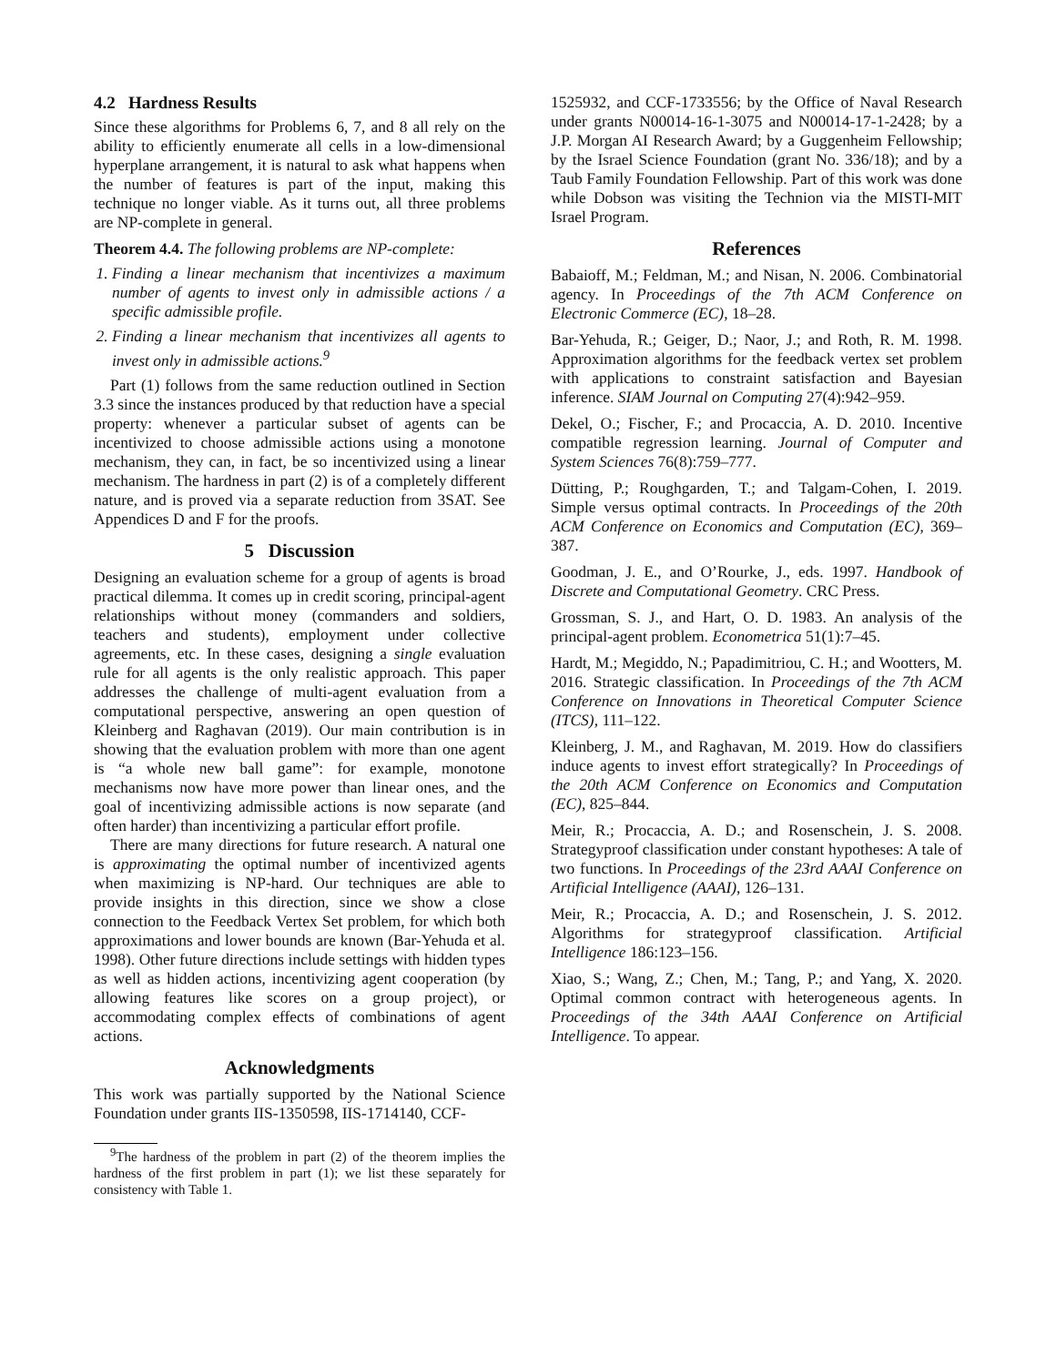4.2 Hardness Results
Since these algorithms for Problems 6, 7, and 8 all rely on the ability to efficiently enumerate all cells in a low-dimensional hyperplane arrangement, it is natural to ask what happens when the number of features is part of the input, making this technique no longer viable. As it turns out, all three problems are NP-complete in general.
Theorem 4.4. The following problems are NP-complete:
1. Finding a linear mechanism that incentivizes a maximum number of agents to invest only in admissible actions / a specific admissible profile.
2. Finding a linear mechanism that incentivizes all agents to invest only in admissible actions.<sup>9</sup>
Part (1) follows from the same reduction outlined in Section 3.3 since the instances produced by that reduction have a special property: whenever a particular subset of agents can be incentivized to choose admissible actions using a monotone mechanism, they can, in fact, be so incentivized using a linear mechanism. The hardness in part (2) is of a completely different nature, and is proved via a separate reduction from 3SAT. See Appendices D and F for the proofs.
5 Discussion
Designing an evaluation scheme for a group of agents is broad practical dilemma. It comes up in credit scoring, principal-agent relationships without money (commanders and soldiers, teachers and students), employment under collective agreements, etc. In these cases, designing a single evaluation rule for all agents is the only realistic approach. This paper addresses the challenge of multi-agent evaluation from a computational perspective, answering an open question of Kleinberg and Raghavan (2019). Our main contribution is in showing that the evaluation problem with more than one agent is “a whole new ball game”: for example, monotone mechanisms now have more power than linear ones, and the goal of incentivizing admissible actions is now separate (and often harder) than incentivizing a particular effort profile.
There are many directions for future research. A natural one is approximating the optimal number of incentivized agents when maximizing is NP-hard. Our techniques are able to provide insights in this direction, since we show a close connection to the Feedback Vertex Set problem, for which both approximations and lower bounds are known (Bar-Yehuda et al. 1998). Other future directions include settings with hidden types as well as hidden actions, incentivizing agent cooperation (by allowing features like scores on a group project), or accommodating complex effects of combinations of agent actions.
Acknowledgments
This work was partially supported by the National Science Foundation under grants IIS-1350598, IIS-1714140, CCF-
<sup>9</sup> The hardness of the problem in part (2) of the theorem implies the hardness of the first problem in part (1); we list these separately for consistency with Table 1.
1525932, and CCF-1733556; by the Office of Naval Research under grants N00014-16-1-3075 and N00014-17-1-2428; by a J.P. Morgan AI Research Award; by a Guggenheim Fellowship; by the Israel Science Foundation (grant No. 336/18); and by a Taub Family Foundation Fellowship. Part of this work was done while Dobson was visiting the Technion via the MISTI-MIT Israel Program.
References
Babaioff, M.; Feldman, M.; and Nisan, N. 2006. Combinatorial agency. In Proceedings of the 7th ACM Conference on Electronic Commerce (EC), 18–28.
Bar-Yehuda, R.; Geiger, D.; Naor, J.; and Roth, R. M. 1998. Approximation algorithms for the feedback vertex set problem with applications to constraint satisfaction and Bayesian inference. SIAM Journal on Computing 27(4):942–959.
Dekel, O.; Fischer, F.; and Procaccia, A. D. 2010. Incentive compatible regression learning. Journal of Computer and System Sciences 76(8):759–777.
Dütting, P.; Roughgarden, T.; and Talgam-Cohen, I. 2019. Simple versus optimal contracts. In Proceedings of the 20th ACM Conference on Economics and Computation (EC), 369–387.
Goodman, J. E., and O’Rourke, J., eds. 1997. Handbook of Discrete and Computational Geometry. CRC Press.
Grossman, S. J., and Hart, O. D. 1983. An analysis of the principal-agent problem. Econometrica 51(1):7–45.
Hardt, M.; Megiddo, N.; Papadimitriou, C. H.; and Wootters, M. 2016. Strategic classification. In Proceedings of the 7th ACM Conference on Innovations in Theoretical Computer Science (ITCS), 111–122.
Kleinberg, J. M., and Raghavan, M. 2019. How do classifiers induce agents to invest effort strategically? In Proceedings of the 20th ACM Conference on Economics and Computation (EC), 825–844.
Meir, R.; Procaccia, A. D.; and Rosenschein, J. S. 2008. Strategyproof classification under constant hypotheses: A tale of two functions. In Proceedings of the 23rd AAAI Conference on Artificial Intelligence (AAAI), 126–131.
Meir, R.; Procaccia, A. D.; and Rosenschein, J. S. 2012. Algorithms for strategyproof classification. Artificial Intelligence 186:123–156.
Xiao, S.; Wang, Z.; Chen, M.; Tang, P.; and Yang, X. 2020. Optimal common contract with heterogeneous agents. In Proceedings of the 34th AAAI Conference on Artificial Intelligence. To appear.